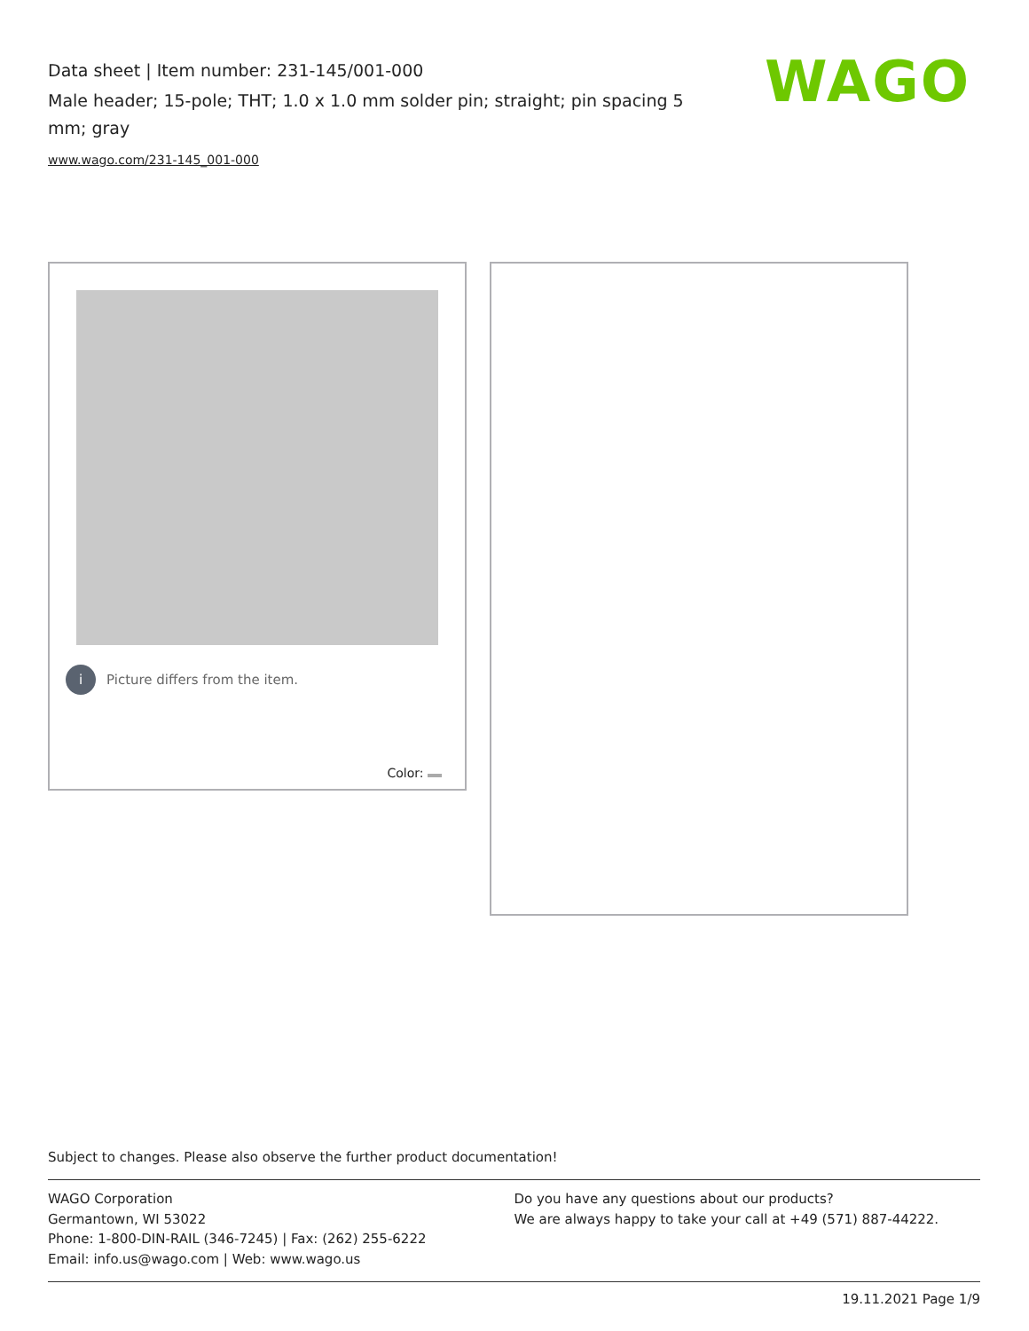Data sheet | Item number: 231-145/001-000
Male header; 15-pole; THT; 1.0 x 1.0 mm solder pin; straight; pin spacing 5 mm; gray
www.wago.com/231-145_001-000
WAGO
i Picture differs from the item.
Color:
Subject to changes. Please also observe the further product documentation!
WAGO Corporation
Germantown, WI 53022
Phone: 1-800-DIN-RAIL (346-7245) | Fax: (262) 255-6222
Email: info.us@wago.com | Web: www.wago.us
Do you have any questions about our products?
We are always happy to take your call at +49 (571) 887-44222.
19.11.2021 Page 1/9